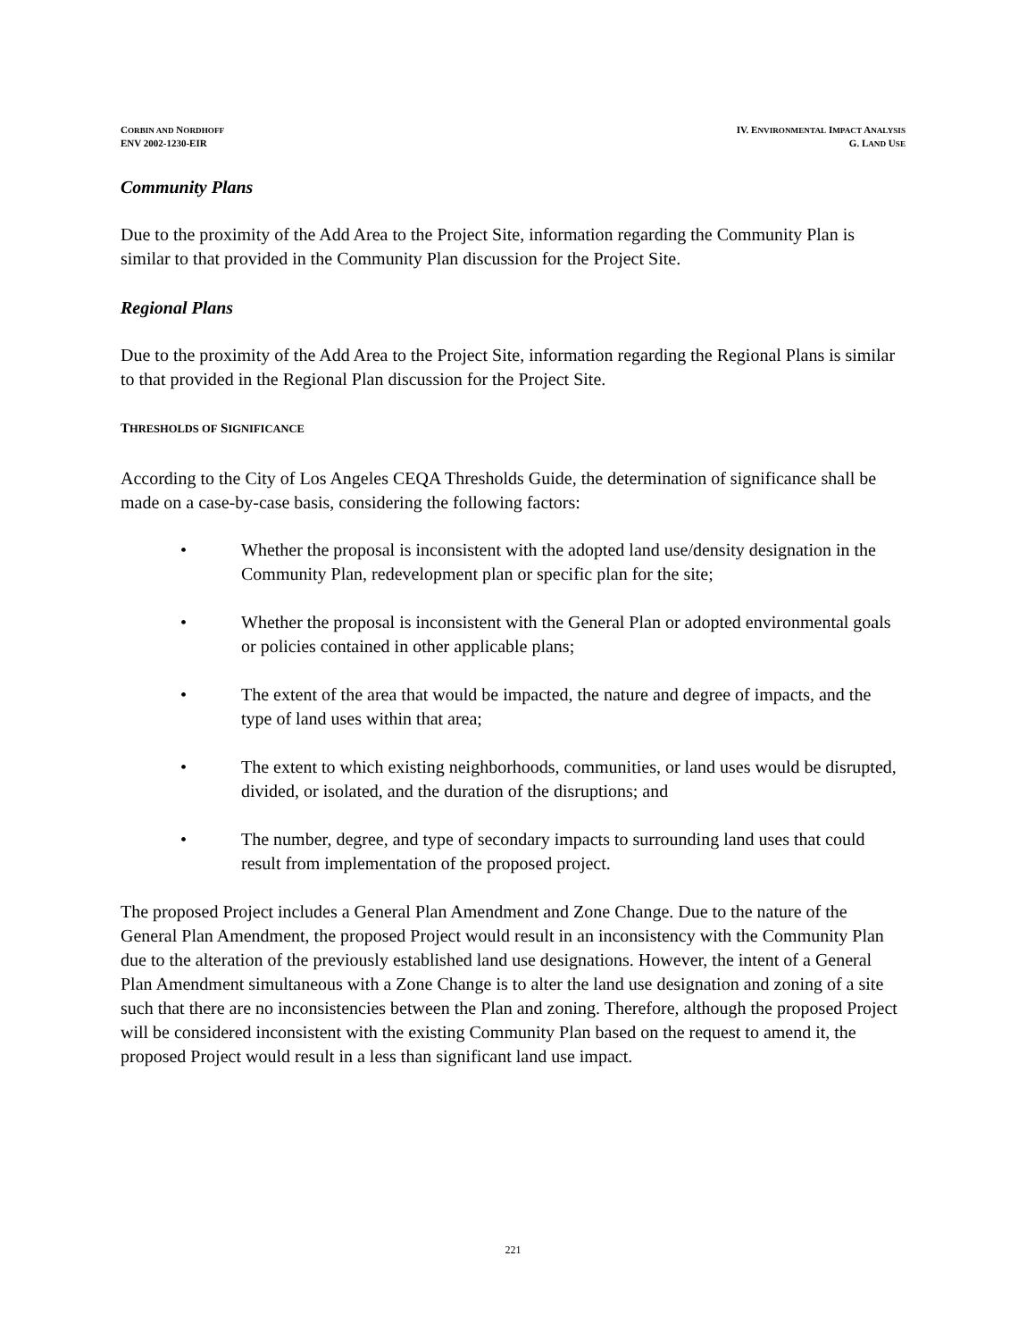CORBIN AND NORDHOFF
ENV 2002-1230-EIR
IV. ENVIRONMENTAL IMPACT ANALYSIS
G. LAND USE
Community Plans
Due to the proximity of the Add Area to the Project Site, information regarding the Community Plan is similar to that provided in the Community Plan discussion for the Project Site.
Regional Plans
Due to the proximity of the Add Area to the Project Site, information regarding the Regional Plans is similar to that provided in the Regional Plan discussion for the Project Site.
THRESHOLDS OF SIGNIFICANCE
According to the City of Los Angeles CEQA Thresholds Guide, the determination of significance shall be made on a case-by-case basis, considering the following factors:
• Whether the proposal is inconsistent with the adopted land use/density designation in the Community Plan, redevelopment plan or specific plan for the site;
• Whether the proposal is inconsistent with the General Plan or adopted environmental goals or policies contained in other applicable plans;
• The extent of the area that would be impacted, the nature and degree of impacts, and the type of land uses within that area;
• The extent to which existing neighborhoods, communities, or land uses would be disrupted, divided, or isolated, and the duration of the disruptions; and
• The number, degree, and type of secondary impacts to surrounding land uses that could result from implementation of the proposed project.
The proposed Project includes a General Plan Amendment and Zone Change. Due to the nature of the General Plan Amendment, the proposed Project would result in an inconsistency with the Community Plan due to the alteration of the previously established land use designations. However, the intent of a General Plan Amendment simultaneous with a Zone Change is to alter the land use designation and zoning of a site such that there are no inconsistencies between the Plan and zoning. Therefore, although the proposed Project will be considered inconsistent with the existing Community Plan based on the request to amend it, the proposed Project would result in a less than significant land use impact.
221